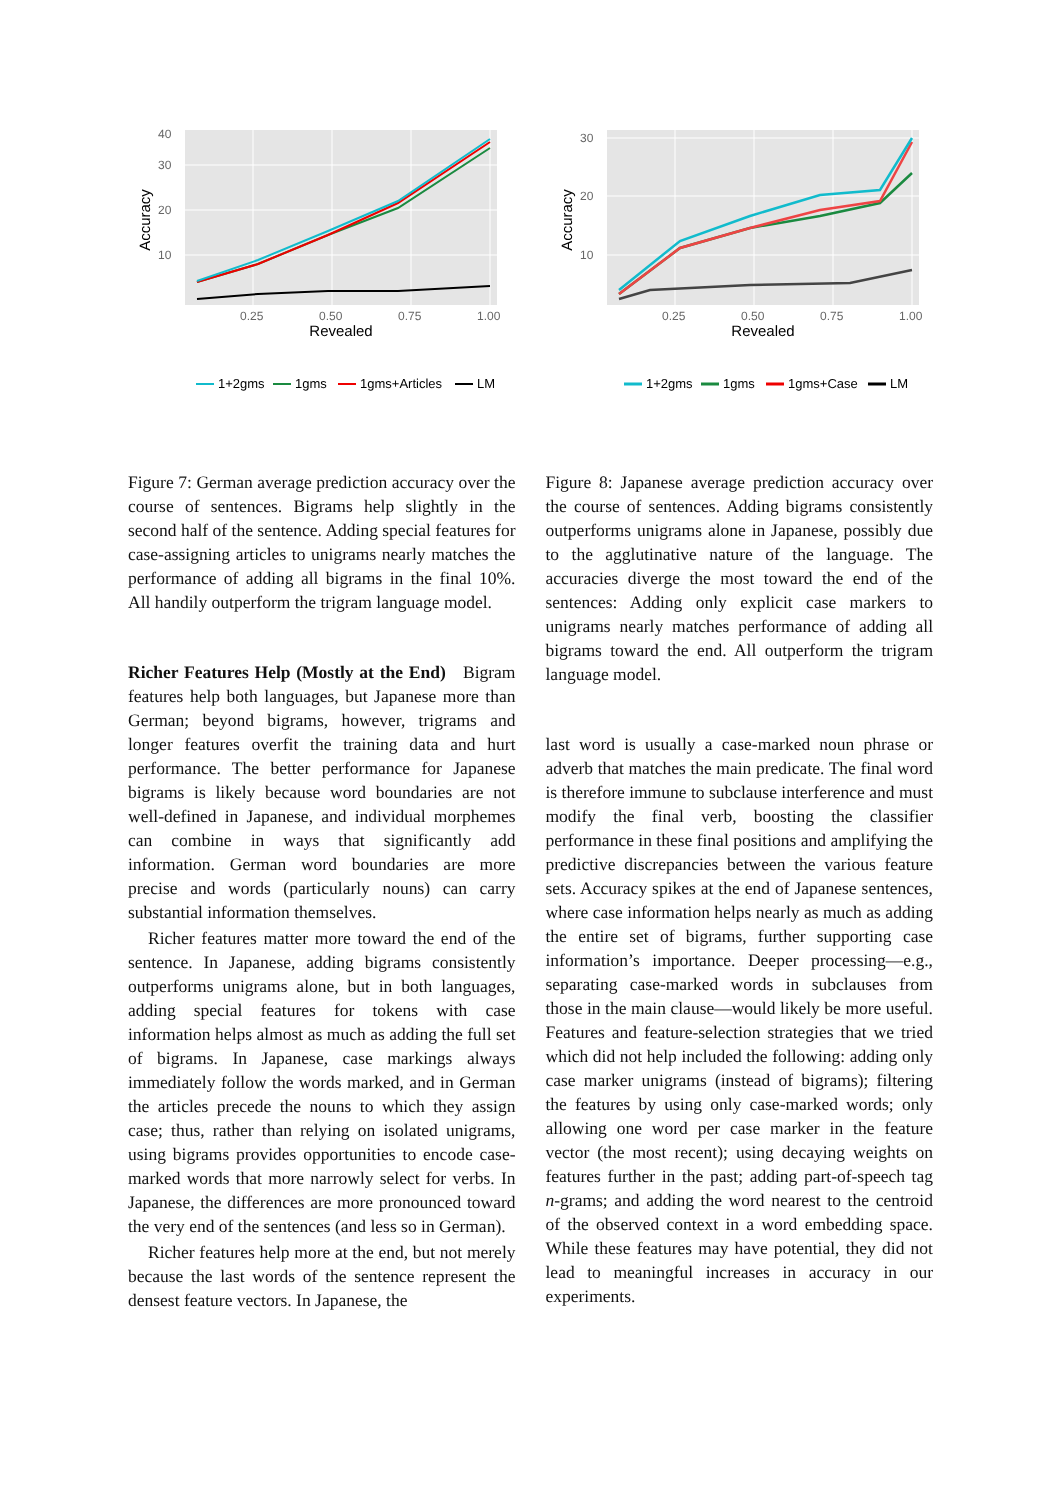10
20
30
40
0.25
0.50
0.75
1.00
Revealed
Accuracy
1+2gms
1gms
1gms+Articles
LM
10
20
30
0.25
0.50
0.75
1.00
Revealed
Accuracy
1+2gms
1gms
1gms+Case
LM
Figure 7: German average prediction accuracy over the course of sentences. Bigrams help slightly in the second half of the sentence. Adding special features for case-assigning articles to unigrams nearly matches the performance of adding all bigrams in the final 10%. All handily outperform the trigram language model.
Richer Features Help (Mostly at the End) Bigram features help both languages, but Japanese more than German; beyond bigrams, however, trigrams and longer features overfit the training data and hurt performance. The better performance for Japanese bigrams is likely because word boundaries are not well-defined in Japanese, and individual morphemes can combine in ways that significantly add information. German word boundaries are more precise and words (particularly nouns) can carry substantial information themselves.
Richer features matter more toward the end of the sentence. In Japanese, adding bigrams consistently outperforms unigrams alone, but in both languages, adding special features for tokens with case information helps almost as much as adding the full set of bigrams. In Japanese, case markings always immediately follow the words marked, and in German the articles precede the nouns to which they assign case; thus, rather than relying on isolated unigrams, using bigrams provides opportunities to encode case-marked words that more narrowly select for verbs. In Japanese, the differences are more pronounced toward the very end of the sentences (and less so in German).
Richer features help more at the end, but not merely because the last words of the sentence represent the densest feature vectors. In Japanese, the
Figure 8: Japanese average prediction accuracy over the course of sentences. Adding bigrams consistently outperforms unigrams alone in Japanese, possibly due to the agglutinative nature of the language. The accuracies diverge the most toward the end of the sentences: Adding only explicit case markers to unigrams nearly matches performance of adding all bigrams toward the end. All outperform the trigram language model.
last word is usually a case-marked noun phrase or adverb that matches the main predicate. The final word is therefore immune to subclause interference and must modify the final verb, boosting the classifier performance in these final positions and amplifying the predictive discrepancies between the various feature sets. Accuracy spikes at the end of Japanese sentences, where case information helps nearly as much as adding the entire set of bigrams, further supporting case information’s importance. Deeper processing—e.g., separating case-marked words in subclauses from those in the main clause—would likely be more useful. Features and feature-selection strategies that we tried which did not help included the following: adding only case marker unigrams (instead of bigrams); filtering the features by using only case-marked words; only allowing one word per case marker in the feature vector (the most recent); using decaying weights on features further in the past; adding part-of-speech tag n-grams; and adding the word nearest to the centroid of the observed context in a word embedding space. While these features may have potential, they did not lead to meaningful increases in accuracy in our experiments.